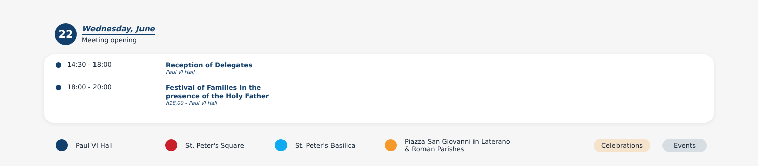22
Wednesday, June
Meeting opening
14:30 - 18:00
Reception of Delegates
Paul VI Hall
18:00 - 20:00
Festival of Families in the
presence of the Holy Father
h18,00 - Paul VI Hall
Paul VI Hall St. Peter's Square St. Peter's Basilica
Piazza San Giovanni in Laterano
& Roman Parishes
Celebrations Events